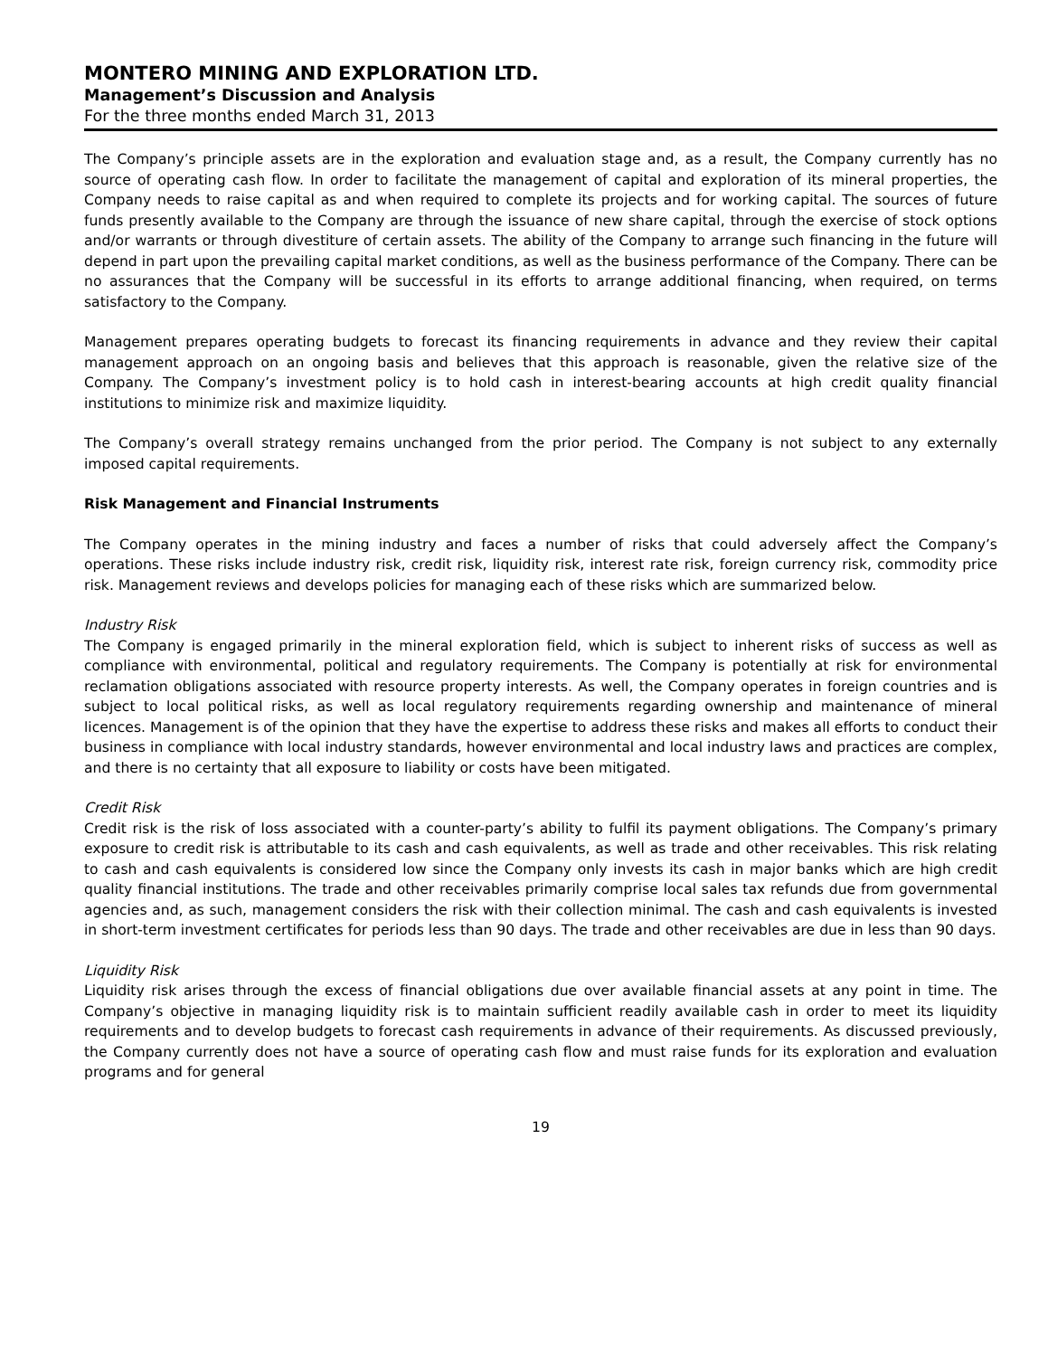MONTERO MINING AND EXPLORATION LTD.
Management’s Discussion and Analysis
For the three months ended March 31, 2013
The Company’s principle assets are in the exploration and evaluation stage and, as a result, the Company currently has no source of operating cash flow. In order to facilitate the management of capital and exploration of its mineral properties, the Company needs to raise capital as and when required to complete its projects and for working capital. The sources of future funds presently available to the Company are through the issuance of new share capital, through the exercise of stock options and/or warrants or through divestiture of certain assets. The ability of the Company to arrange such financing in the future will depend in part upon the prevailing capital market conditions, as well as the business performance of the Company. There can be no assurances that the Company will be successful in its efforts to arrange additional financing, when required, on terms satisfactory to the Company.
Management prepares operating budgets to forecast its financing requirements in advance and they review their capital management approach on an ongoing basis and believes that this approach is reasonable, given the relative size of the Company. The Company’s investment policy is to hold cash in interest-bearing accounts at high credit quality financial institutions to minimize risk and maximize liquidity.
The Company’s overall strategy remains unchanged from the prior period. The Company is not subject to any externally imposed capital requirements.
Risk Management and Financial Instruments
The Company operates in the mining industry and faces a number of risks that could adversely affect the Company’s operations. These risks include industry risk, credit risk, liquidity risk, interest rate risk, foreign currency risk, commodity price risk. Management reviews and develops policies for managing each of these risks which are summarized below.
Industry Risk
The Company is engaged primarily in the mineral exploration field, which is subject to inherent risks of success as well as compliance with environmental, political and regulatory requirements. The Company is potentially at risk for environmental reclamation obligations associated with resource property interests. As well, the Company operates in foreign countries and is subject to local political risks, as well as local regulatory requirements regarding ownership and maintenance of mineral licences. Management is of the opinion that they have the expertise to address these risks and makes all efforts to conduct their business in compliance with local industry standards, however environmental and local industry laws and practices are complex, and there is no certainty that all exposure to liability or costs have been mitigated.
Credit Risk
Credit risk is the risk of loss associated with a counter-party’s ability to fulfil its payment obligations. The Company’s primary exposure to credit risk is attributable to its cash and cash equivalents, as well as trade and other receivables. This risk relating to cash and cash equivalents is considered low since the Company only invests its cash in major banks which are high credit quality financial institutions. The trade and other receivables primarily comprise local sales tax refunds due from governmental agencies and, as such, management considers the risk with their collection minimal. The cash and cash equivalents is invested in short-term investment certificates for periods less than 90 days. The trade and other receivables are due in less than 90 days.
Liquidity Risk
Liquidity risk arises through the excess of financial obligations due over available financial assets at any point in time. The Company’s objective in managing liquidity risk is to maintain sufficient readily available cash in order to meet its liquidity requirements and to develop budgets to forecast cash requirements in advance of their requirements. As discussed previously, the Company currently does not have a source of operating cash flow and must raise funds for its exploration and evaluation programs and for general
19